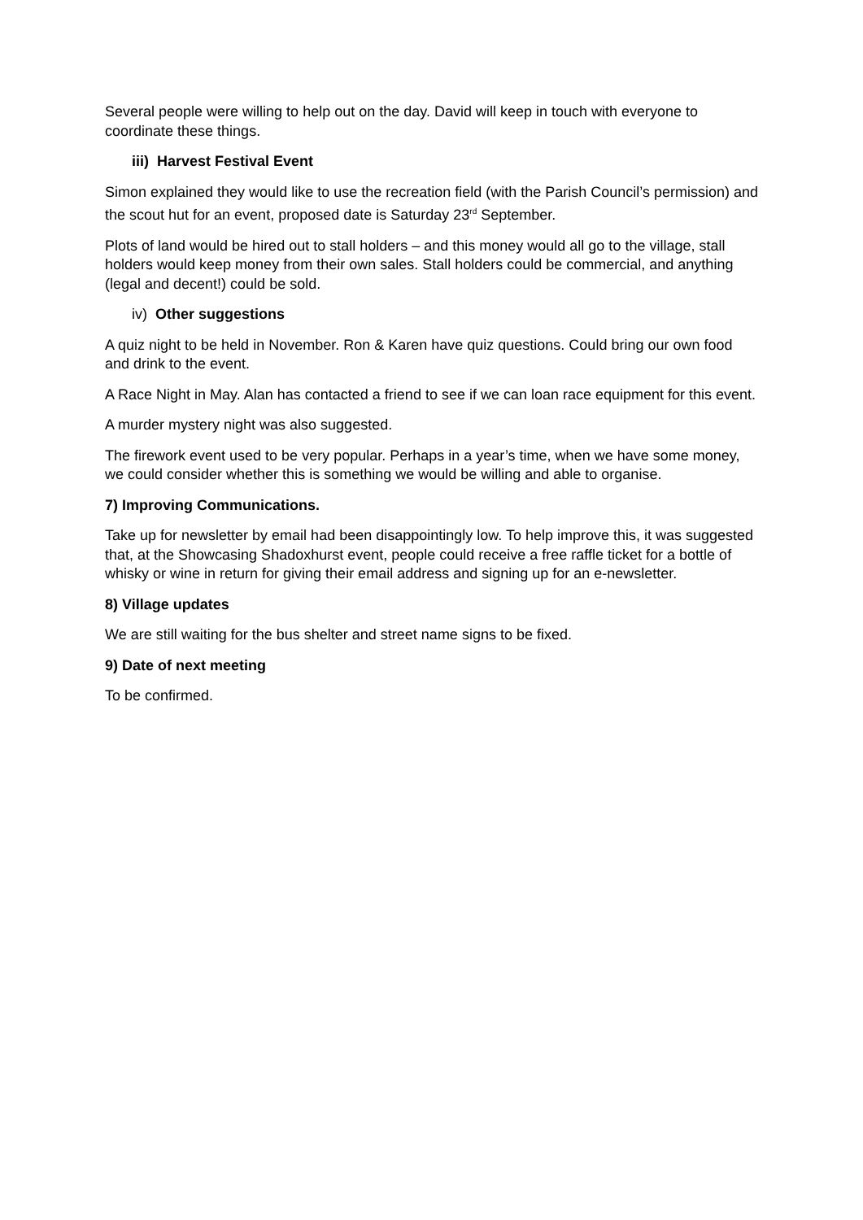Several people were willing to help out on the day. David will keep in touch with everyone to coordinate these things.
iii) Harvest Festival Event
Simon explained they would like to use the recreation field (with the Parish Council’s permission) and the scout hut for an event, proposed date is Saturday 23<sup>rd</sup> September.
Plots of land would be hired out to stall holders – and this money would all go to the village, stall holders would keep money from their own sales. Stall holders could be commercial, and anything (legal and decent!) could be sold.
iv) Other suggestions
A quiz night to be held in November. Ron & Karen have quiz questions. Could bring our own food and drink to the event.
A Race Night in May. Alan has contacted a friend to see if we can loan race equipment for this event.
A murder mystery night was also suggested.
The firework event used to be very popular. Perhaps in a year’s time, when we have some money, we could consider whether this is something we would be willing and able to organise.
7) Improving Communications.
Take up for newsletter by email had been disappointingly low. To help improve this, it was suggested that, at the Showcasing Shadoxhurst event, people could receive a free raffle ticket for a bottle of whisky or wine in return for giving their email address and signing up for an e-newsletter.
8) Village updates
We are still waiting for the bus shelter and street name signs to be fixed.
9) Date of next meeting
To be confirmed.